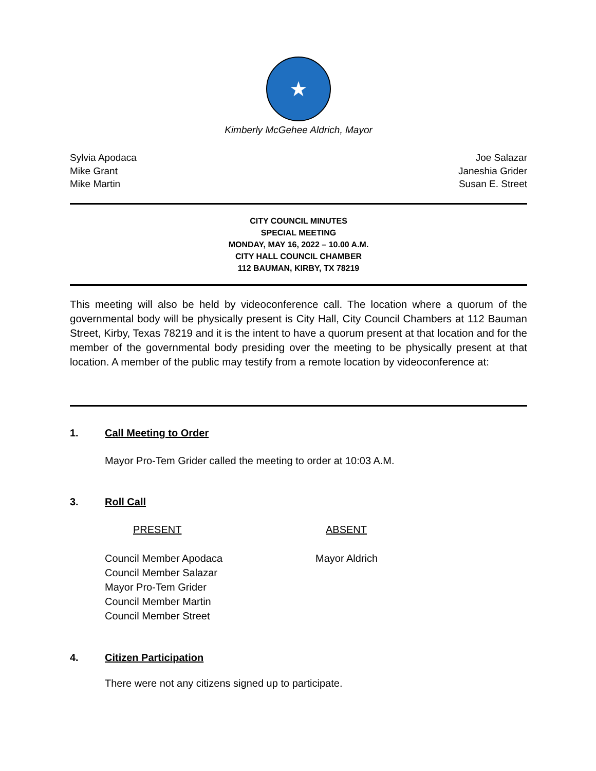★
Kimberly McGehee Aldrich, Mayor
Sylvia Apodaca
Mike Grant
Mike Martin
Joe Salazar
Janeshia Grider
Susan E. Street
CITY COUNCIL MINUTES
SPECIAL MEETING
MONDAY, MAY 16, 2022 – 10.00 A.M.
CITY HALL COUNCIL CHAMBER
112 BAUMAN, KIRBY, TX 78219
This meeting will also be held by videoconference call. The location where a quorum of the governmental body will be physically present is City Hall, City Council Chambers at 112 Bauman Street, Kirby, Texas 78219 and it is the intent to have a quorum present at that location and for the member of the governmental body presiding over the meeting to be physically present at that location. A member of the public may testify from a remote location by videoconference at:
1. Call Meeting to Order
Mayor Pro-Tem Grider called the meeting to order at 10:03 A.M.
3. Roll Call
PRESENT ABSENT
Council Member Apodaca
Council Member Salazar
Mayor Pro-Tem Grider
Council Member Martin
Council Member Street
Mayor Aldrich
4. Citizen Participation
There were not any citizens signed up to participate.